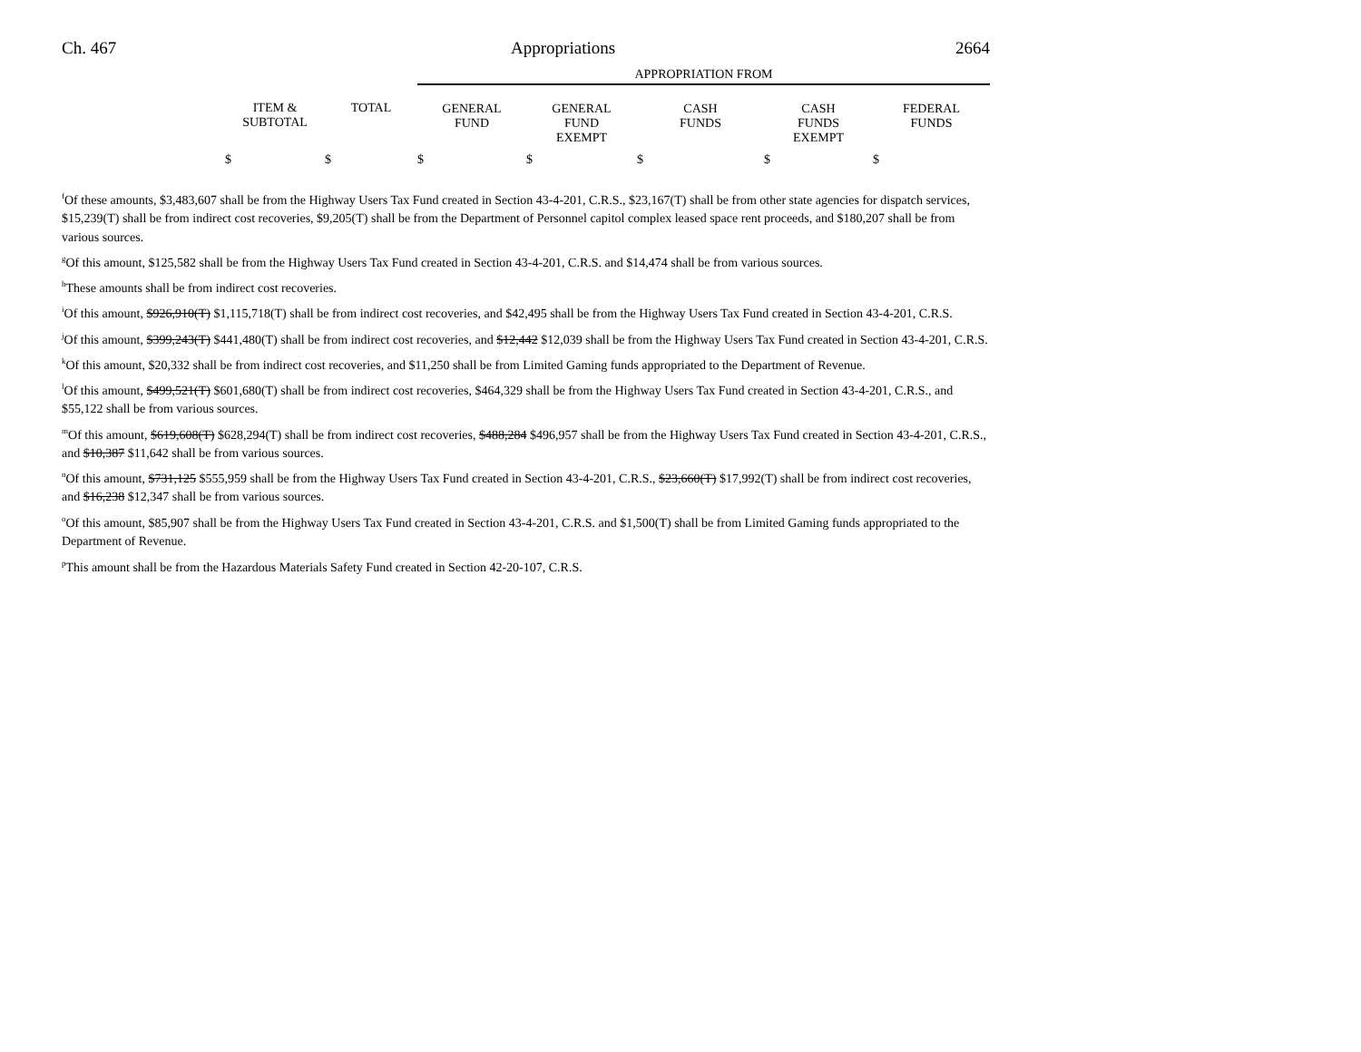Ch. 467 Appropriations 2664
| | | | APPROPRIATION FROM | | | | |
| --- | --- | --- | --- | --- | --- | --- | --- |
| | ITEM & SUBTOTAL | TOTAL | GENERAL FUND | GENERAL FUND EXEMPT | CASH FUNDS | CASH FUNDS EXEMPT | FEDERAL FUNDS |
| | $ | $ | $ | $ | $ | $ | $ |
<sup>f</sup> Of these amounts, $3,483,607 shall be from the Highway Users Tax Fund created in Section 43-4-201, C.R.S., $23,167(T) shall be from other state agencies for dispatch services, $15,239(T) shall be from indirect cost recoveries, $9,205(T) shall be from the Department of Personnel capitol complex leased space rent proceeds, and $180,207 shall be from various sources.
<sup>g</sup> Of this amount, $125,582 shall be from the Highway Users Tax Fund created in Section 43-4-201, C.R.S. and $14,474 shall be from various sources.
<sup>h</sup> These amounts shall be from indirect cost recoveries.
<sup>i</sup> Of this amount, $926,910(T) $1,115,718(T) shall be from indirect cost recoveries, and $42,495 shall be from the Highway Users Tax Fund created in Section 43-4-201, C.R.S.
<sup>j</sup> Of this amount, $399,243(T) $441,480(T) shall be from indirect cost recoveries, and $12,442 $12,039 shall be from the Highway Users Tax Fund created in Section 43-4-201, C.R.S.
<sup>k</sup> Of this amount, $20,332 shall be from indirect cost recoveries, and $11,250 shall be from Limited Gaming funds appropriated to the Department of Revenue.
<sup>l</sup> Of this amount, $499,521(T) $601,680(T) shall be from indirect cost recoveries, $464,329 shall be from the Highway Users Tax Fund created in Section 43-4-201, C.R.S., and $55,122 shall be from various sources.
<sup>m</sup> Of this amount, $619,608(T) $628,294(T) shall be from indirect cost recoveries, $488,284 $496,957 shall be from the Highway Users Tax Fund created in Section 43-4-201, C.R.S., and $10,387 $11,642 shall be from various sources.
<sup>n</sup> Of this amount, $731,125 $555,959 shall be from the Highway Users Tax Fund created in Section 43-4-201, C.R.S., $23,660(T) $17,992(T) shall be from indirect cost recoveries, and $16,238 $12,347 shall be from various sources.
<sup>o</sup> Of this amount, $85,907 shall be from the Highway Users Tax Fund created in Section 43-4-201, C.R.S. and $1,500(T) shall be from Limited Gaming funds appropriated to the Department of Revenue.
<sup>p</sup> This amount shall be from the Hazardous Materials Safety Fund created in Section 42-20-107, C.R.S.